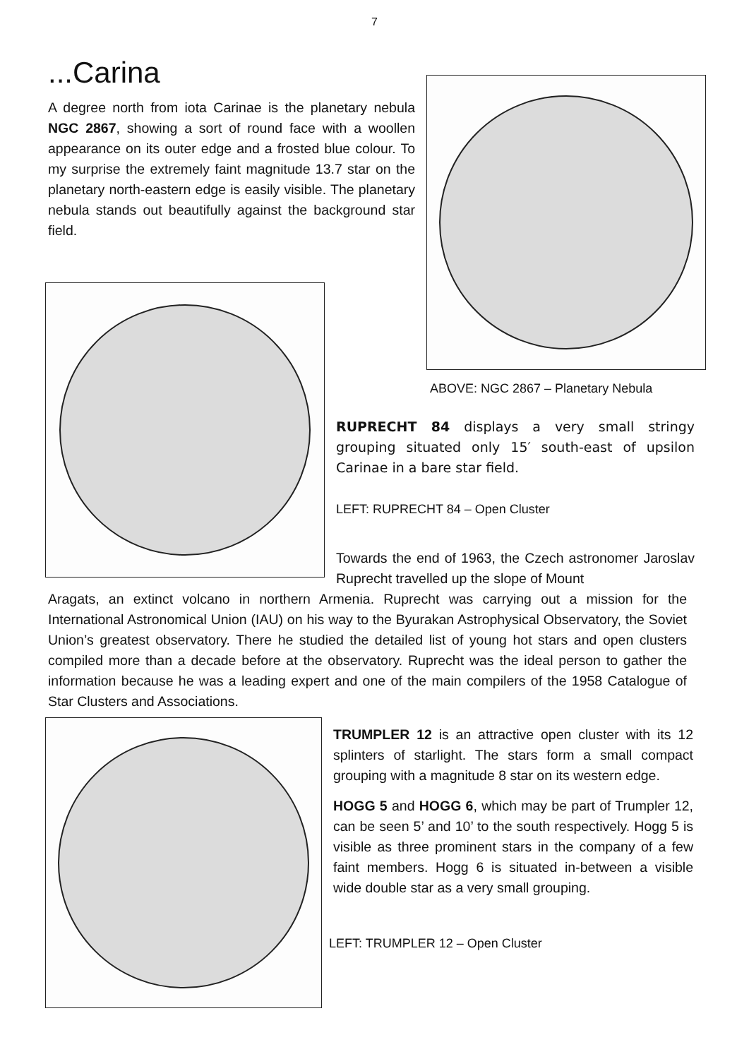7
...Carina
A degree north from iota Carinae is the planetary nebula NGC 2867, showing a sort of round face with a woollen appearance on its outer edge and a frosted blue colour. To my surprise the extremely faint magnitude 13.7 star on the planetary north-eastern edge is easily visible. The planetary nebula stands out beautifully against the background star field.
ABOVE: NGC 2867 – Planetary Nebula
RUPRECHT 84 displays a very small stringy grouping situated only 15′ south-east of upsilon Carinae in a bare star field.
LEFT: RUPRECHT 84 – Open Cluster
Towards the end of 1963, the Czech astronomer Jaroslav Ruprecht travelled up the slope of Mount
Aragats, an extinct volcano in northern Armenia. Ruprecht was carrying out a mission for the International Astronomical Union (IAU) on his way to the Byurakan Astrophysical Observatory, the Soviet Union’s greatest observatory. There he studied the detailed list of young hot stars and open clusters compiled more than a decade before at the observatory. Ruprecht was the ideal person to gather the information because he was a leading expert and one of the main compilers of the 1958 Catalogue of Star Clusters and Associations.
TRUMPLER 12 is an attractive open cluster with its 12 splinters of starlight. The stars form a small compact grouping with a magnitude 8 star on its western edge.
HOGG 5 and HOGG 6, which may be part of Trumpler 12, can be seen 5’ and 10’ to the south respectively. Hogg 5 is visible as three prominent stars in the company of a few faint members. Hogg 6 is situated in-between a visible wide double star as a very small grouping.
LEFT: TRUMPLER 12 – Open Cluster